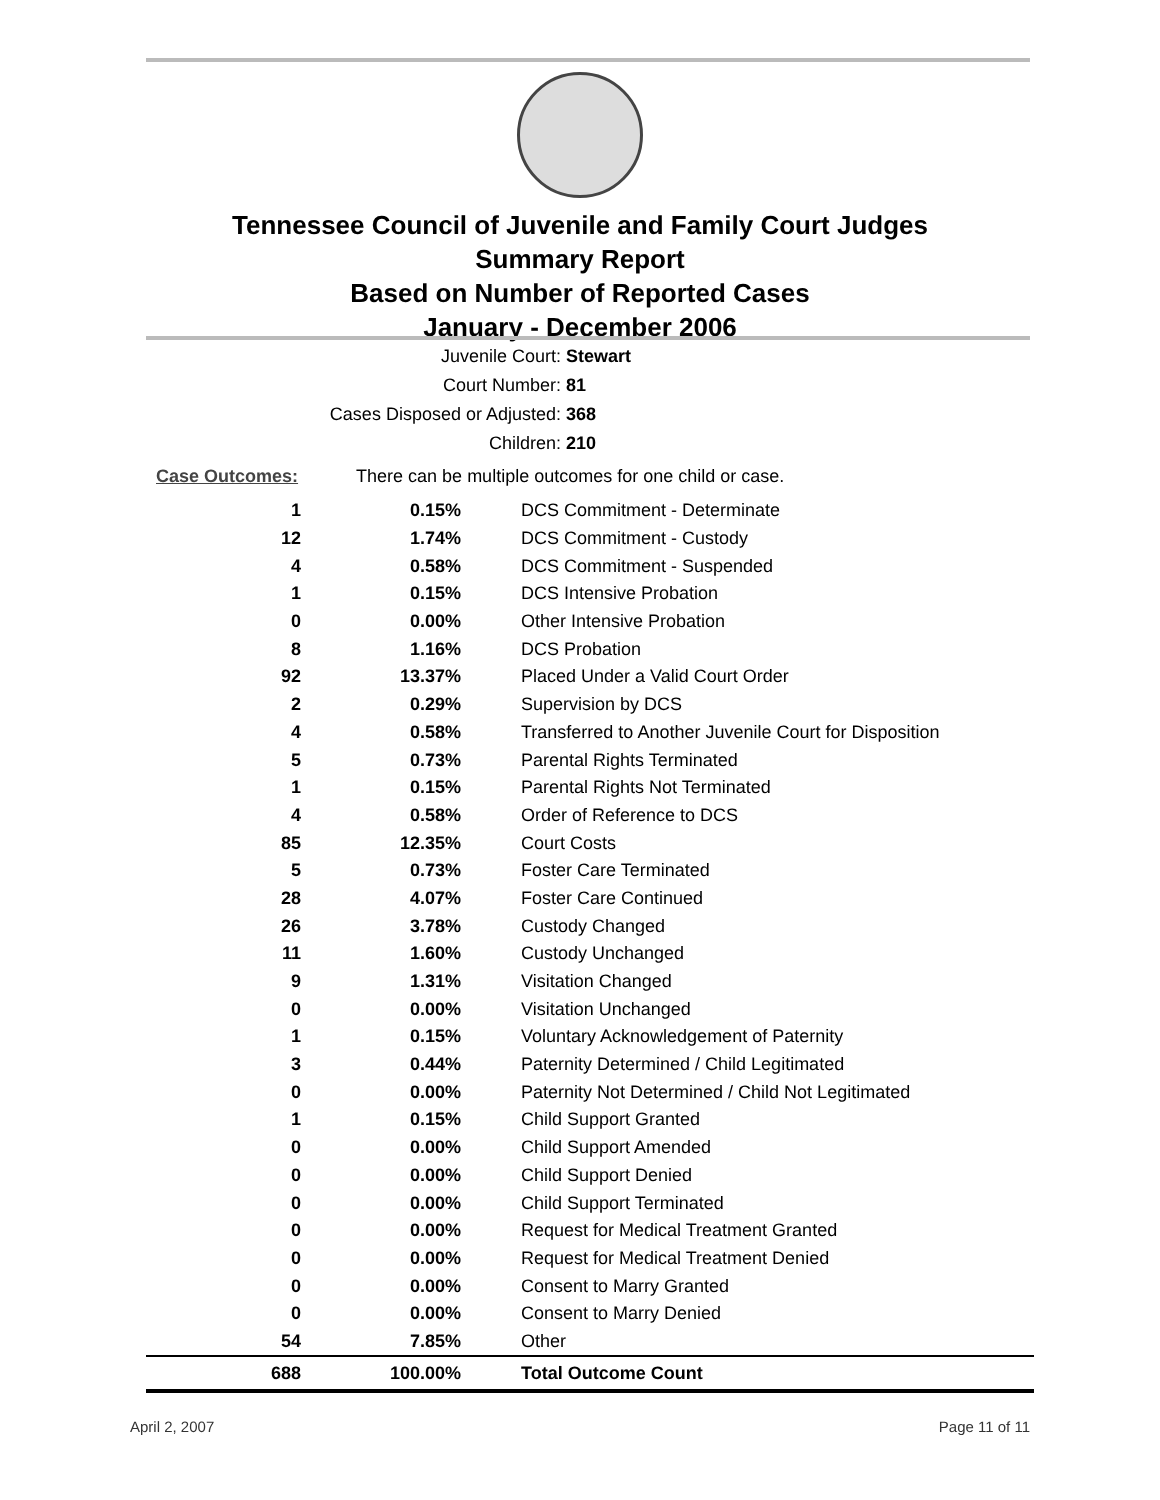Tennessee Council of Juvenile and Family Court Judges
Summary Report
Based on Number of Reported Cases
January - December 2006
| Juvenile Court: | Stewart |
| Court Number: | 81 |
| Cases Disposed or Adjusted: | 368 |
| Children: | 210 |
Case Outcomes: There can be multiple outcomes for one child or case.
| 1 | 0.15% | DCS Commitment - Determinate |
| 12 | 1.74% | DCS Commitment - Custody |
| 4 | 0.58% | DCS Commitment - Suspended |
| 1 | 0.15% | DCS Intensive Probation |
| 0 | 0.00% | Other Intensive Probation |
| 8 | 1.16% | DCS Probation |
| 92 | 13.37% | Placed Under a Valid Court Order |
| 2 | 0.29% | Supervision by DCS |
| 4 | 0.58% | Transferred to Another Juvenile Court for Disposition |
| 5 | 0.73% | Parental Rights Terminated |
| 1 | 0.15% | Parental Rights Not Terminated |
| 4 | 0.58% | Order of Reference to DCS |
| 85 | 12.35% | Court Costs |
| 5 | 0.73% | Foster Care Terminated |
| 28 | 4.07% | Foster Care Continued |
| 26 | 3.78% | Custody Changed |
| 11 | 1.60% | Custody Unchanged |
| 9 | 1.31% | Visitation Changed |
| 0 | 0.00% | Visitation Unchanged |
| 1 | 0.15% | Voluntary Acknowledgement of Paternity |
| 3 | 0.44% | Paternity Determined / Child Legitimated |
| 0 | 0.00% | Paternity Not Determined / Child Not Legitimated |
| 1 | 0.15% | Child Support Granted |
| 0 | 0.00% | Child Support Amended |
| 0 | 0.00% | Child Support Denied |
| 0 | 0.00% | Child Support Terminated |
| 0 | 0.00% | Request for Medical Treatment Granted |
| 0 | 0.00% | Request for Medical Treatment Denied |
| 0 | 0.00% | Consent to Marry Granted |
| 0 | 0.00% | Consent to Marry Denied |
| 54 | 7.85% | Other |
| 688 | 100.00% | Total Outcome Count |
April 2, 2007 Page 11 of 11